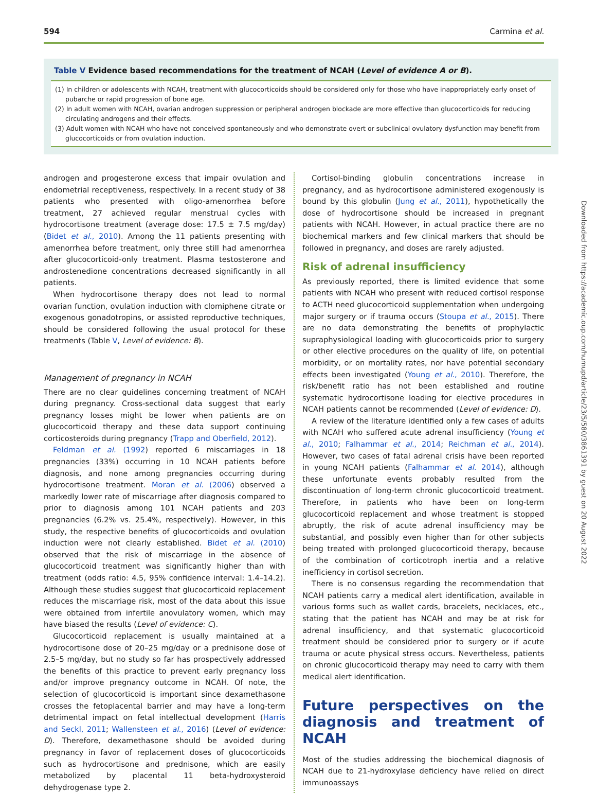594 Carmina et al.
Table V Evidence based recommendations for the treatment of NCAH (Level of evidence A or B).
(1) In children or adolescents with NCAH, treatment with glucocorticoids should be considered only for those who have inappropriately early onset of pubarche or rapid progression of bone age.
(2) In adult women with NCAH, ovarian androgen suppression or peripheral androgen blockade are more effective than glucocorticoids for reducing circulating androgens and their effects.
(3) Adult women with NCAH who have not conceived spontaneously and who demonstrate overt or subclinical ovulatory dysfunction may benefit from glucocorticoids or from ovulation induction.
androgen and progesterone excess that impair ovulation and endometrial receptiveness, respectively. In a recent study of 38 patients who presented with oligo-amenorrhea before treatment, 27 achieved regular menstrual cycles with hydrocortisone treatment (average dose: 17.5 ± 7.5 mg/day) (Bidet et al., 2010). Among the 11 patients presenting with amenorrhea before treatment, only three still had amenorrhea after glucocorticoid-only treatment. Plasma testosterone and androstenedione concentrations decreased significantly in all patients.
When hydrocortisone therapy does not lead to normal ovarian function, ovulation induction with clomiphene citrate or exogenous gonadotropins, or assisted reproductive techniques, should be considered following the usual protocol for these treatments (Table V, Level of evidence: B).
Management of pregnancy in NCAH
There are no clear guidelines concerning treatment of NCAH during pregnancy. Cross-sectional data suggest that early pregnancy losses might be lower when patients are on glucocorticoid therapy and these data support continuing corticosteroids during pregnancy (Trapp and Oberfield, 2012).
Feldman et al. (1992) reported 6 miscarriages in 18 pregnancies (33%) occurring in 10 NCAH patients before diagnosis, and none among pregnancies occurring during hydrocortisone treatment. Moran et al. (2006) observed a markedly lower rate of miscarriage after diagnosis compared to prior to diagnosis among 101 NCAH patients and 203 pregnancies (6.2% vs. 25.4%, respectively). However, in this study, the respective benefits of glucocorticoids and ovulation induction were not clearly established. Bidet et al. (2010) observed that the risk of miscarriage in the absence of glucocorticoid treatment was significantly higher than with treatment (odds ratio: 4.5, 95% confidence interval: 1.4–14.2). Although these studies suggest that glucocorticoid replacement reduces the miscarriage risk, most of the data about this issue were obtained from infertile anovulatory women, which may have biased the results (Level of evidence: C).
Glucocorticoid replacement is usually maintained at a hydrocortisone dose of 20–25 mg/day or a prednisone dose of 2.5–5 mg/day, but no study so far has prospectively addressed the benefits of this practice to prevent early pregnancy loss and/or improve pregnancy outcome in NCAH. Of note, the selection of glucocorticoid is important since dexamethasone crosses the fetoplacental barrier and may have a long-term detrimental impact on fetal intellectual development (Harris and Seckl, 2011; Wallensteen et al., 2016) (Level of evidence: D). Therefore, dexamethasone should be avoided during pregnancy in favor of replacement doses of glucocorticoids such as hydrocortisone and prednisone, which are easily metabolized by placental 11 beta-hydroxysteroid dehydrogenase type 2.
Cortisol-binding globulin concentrations increase in pregnancy, and as hydrocortisone administered exogenously is bound by this globulin (Jung et al., 2011), hypothetically the dose of hydrocortisone should be increased in pregnant patients with NCAH. However, in actual practice there are no biochemical markers and few clinical markers that should be followed in pregnancy, and doses are rarely adjusted.
Risk of adrenal insufficiency
As previously reported, there is limited evidence that some patients with NCAH who present with reduced cortisol response to ACTH need glucocorticoid supplementation when undergoing major surgery or if trauma occurs (Stoupa et al., 2015). There are no data demonstrating the benefits of prophylactic supraphysiological loading with glucocorticoids prior to surgery or other elective procedures on the quality of life, on potential morbidity, or on mortality rates, nor have potential secondary effects been investigated (Young et al., 2010). Therefore, the risk/benefit ratio has not been established and routine systematic hydrocortisone loading for elective procedures in NCAH patients cannot be recommended (Level of evidence: D).
A review of the literature identified only a few cases of adults with NCAH who suffered acute adrenal insufficiency (Young et al., 2010; Falhammar et al., 2014; Reichman et al., 2014). However, two cases of fatal adrenal crisis have been reported in young NCAH patients (Falhammar et al. 2014), although these unfortunate events probably resulted from the discontinuation of long-term chronic glucocorticoid treatment. Therefore, in patients who have been on long-term glucocorticoid replacement and whose treatment is stopped abruptly, the risk of acute adrenal insufficiency may be substantial, and possibly even higher than for other subjects being treated with prolonged glucocorticoid therapy, because of the combination of corticotroph inertia and a relative inefficiency in cortisol secretion.
There is no consensus regarding the recommendation that NCAH patients carry a medical alert identification, available in various forms such as wallet cards, bracelets, necklaces, etc., stating that the patient has NCAH and may be at risk for adrenal insufficiency, and that systematic glucocorticoid treatment should be considered prior to surgery or if acute trauma or acute physical stress occurs. Nevertheless, patients on chronic glucocorticoid therapy may need to carry with them medical alert identification.
Future perspectives on the diagnosis and treatment of NCAH
Most of the studies addressing the biochemical diagnosis of NCAH due to 21-hydroxylase deficiency have relied on direct immunoassays
Downloaded from https://academic.oup.com/humupd/article/23/5/580/3861391 by guest on 20 August 2022